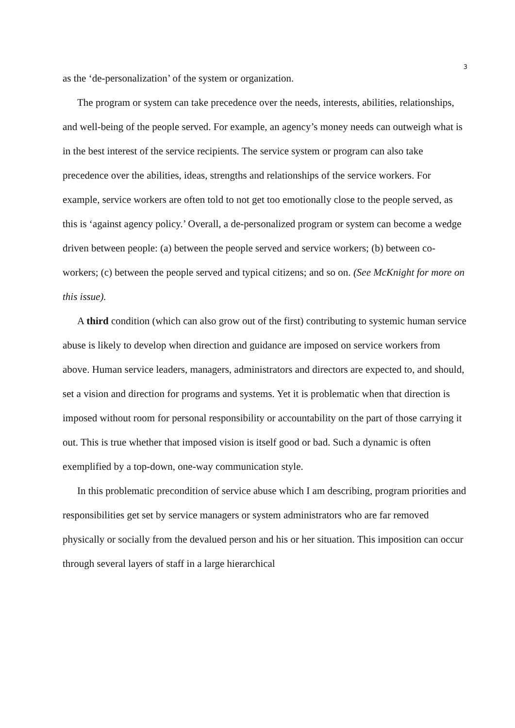3
as the ‘de-personalization’ of the system or organization.
The program or system can take precedence over the needs, interests, abilities, relationships, and well-being of the people served. For example, an agency’s money needs can outweigh what is in the best interest of the service recipients. The service system or program can also take precedence over the abilities, ideas, strengths and relationships of the service workers. For example, service workers are often told to not get too emotionally close to the people served, as this is ‘against agency policy.’ Overall, a de-personalized program or system can become a wedge driven between people: (a) between the people served and service workers; (b) between co-workers; (c) between the people served and typical citizens; and so on. (See McKnight for more on this issue).
A third condition (which can also grow out of the first) contributing to systemic human service abuse is likely to develop when direction and guidance are imposed on service workers from above. Human service leaders, managers, administrators and directors are expected to, and should, set a vision and direction for programs and systems. Yet it is problematic when that direction is imposed without room for personal responsibility or accountability on the part of those carrying it out. This is true whether that imposed vision is itself good or bad. Such a dynamic is often exemplified by a top-down, one-way communication style.
In this problematic precondition of service abuse which I am describing, program priorities and responsibilities get set by service managers or system administrators who are far removed physically or socially from the devalued person and his or her situation. This imposition can occur through several layers of staff in a large hierarchical